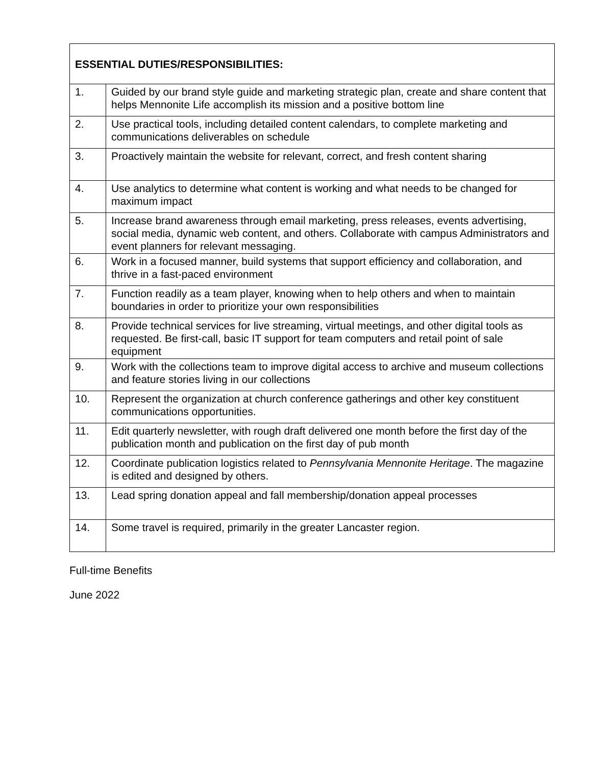| ESSENTIAL DUTIES/RESPONSIBILITIES: | |
| --- | --- |
| 1. | Guided by our brand style guide and marketing strategic plan, create and share content that helps Mennonite Life accomplish its mission and a positive bottom line |
| 2. | Use practical tools, including detailed content calendars, to complete marketing and communications deliverables on schedule |
| 3. | Proactively maintain the website for relevant, correct, and fresh content sharing |
| 4. | Use analytics to determine what content is working and what needs to be changed for maximum impact |
| 5. | Increase brand awareness through email marketing, press releases, events advertising, social media, dynamic web content, and others. Collaborate with campus Administrators and event planners for relevant messaging. |
| 6. | Work in a focused manner, build systems that support efficiency and collaboration, and thrive in a fast-paced environment |
| 7. | Function readily as a team player, knowing when to help others and when to maintain boundaries in order to prioritize your own responsibilities |
| 8. | Provide technical services for live streaming, virtual meetings, and other digital tools as requested. Be first-call, basic IT support for team computers and retail point of sale equipment |
| 9. | Work with the collections team to improve digital access to archive and museum collections and feature stories living in our collections |
| 10. | Represent the organization at church conference gatherings and other key constituent communications opportunities. |
| 11. | Edit quarterly newsletter, with rough draft delivered one month before the first day of the publication month and publication on the first day of pub month |
| 12. | Coordinate publication logistics related to Pennsylvania Mennonite Heritage . The magazine is edited and designed by others. |
| 13. | Lead spring donation appeal and fall membership/donation appeal processes |
| 14. | Some travel is required, primarily in the greater Lancaster region. |
Full-time Benefits
June 2022